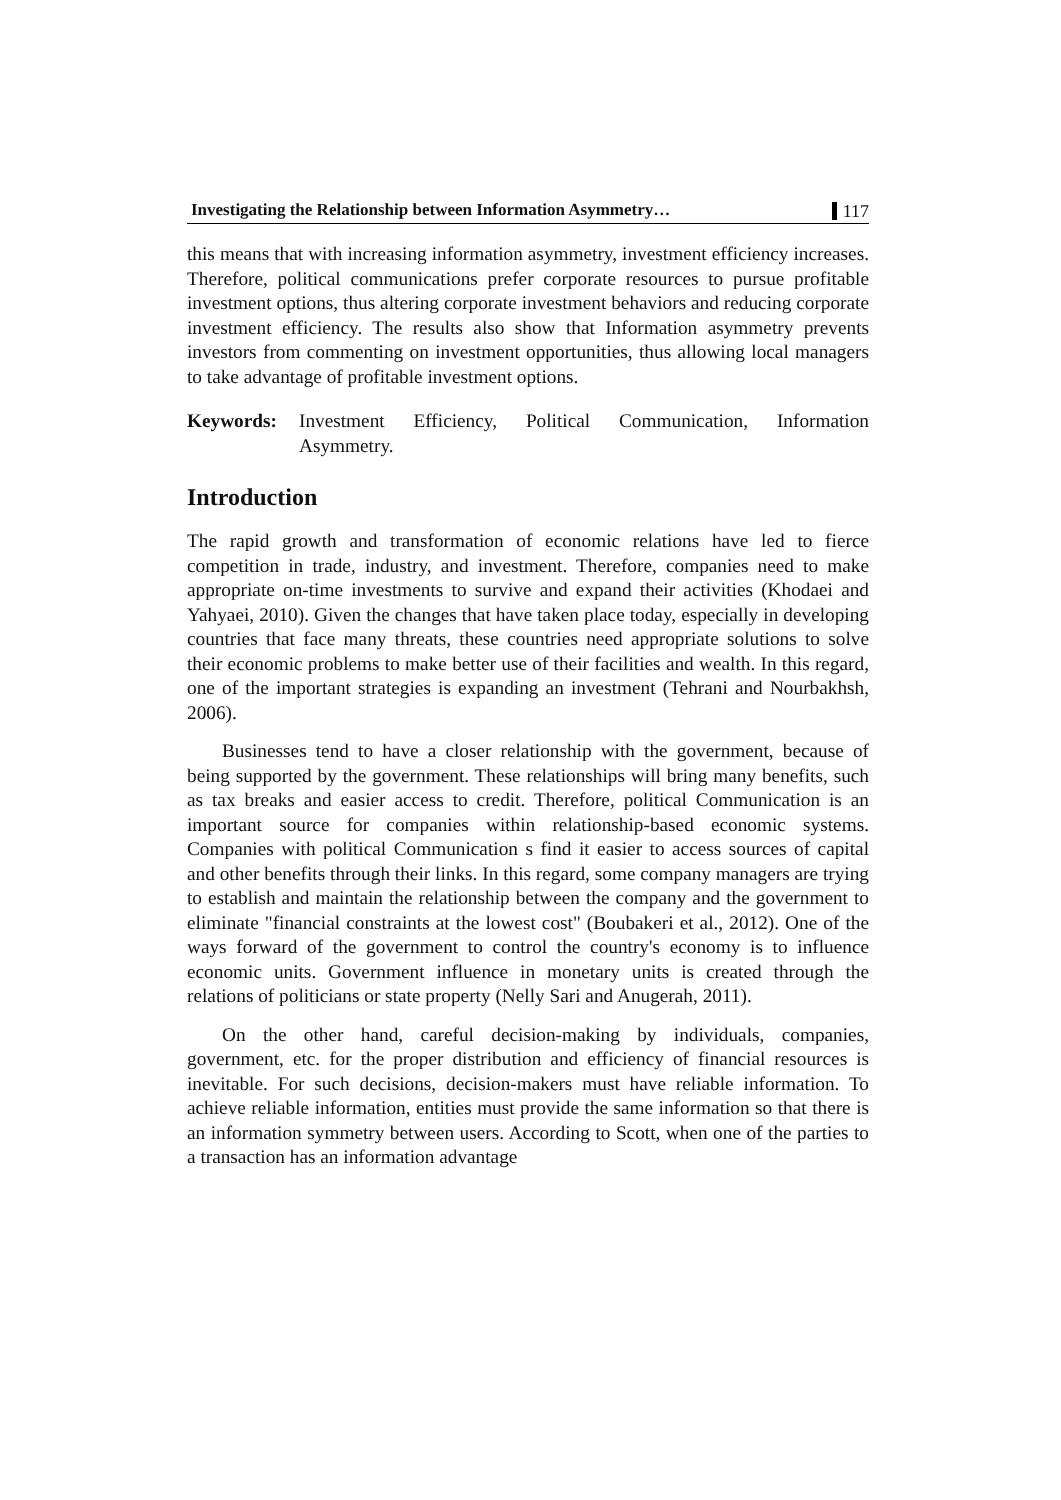Investigating the Relationship between Information Asymmetry… 117
this means that with increasing information asymmetry, investment efficiency increases. Therefore, political communications prefer corporate resources to pursue profitable investment options, thus altering corporate investment behaviors and reducing corporate investment efficiency. The results also show that Information asymmetry prevents investors from commenting on investment opportunities, thus allowing local managers to take advantage of profitable investment options.
Keywords: Investment Efficiency, Political Communication, Information Asymmetry.
Introduction
The rapid growth and transformation of economic relations have led to fierce competition in trade, industry, and investment. Therefore, companies need to make appropriate on-time investments to survive and expand their activities (Khodaei and Yahyaei, 2010). Given the changes that have taken place today, especially in developing countries that face many threats, these countries need appropriate solutions to solve their economic problems to make better use of their facilities and wealth. In this regard, one of the important strategies is expanding an investment (Tehrani and Nourbakhsh, 2006).
Businesses tend to have a closer relationship with the government, because of being supported by the government. These relationships will bring many benefits, such as tax breaks and easier access to credit. Therefore, political Communication is an important source for companies within relationship-based economic systems. Companies with political Communication s find it easier to access sources of capital and other benefits through their links. In this regard, some company managers are trying to establish and maintain the relationship between the company and the government to eliminate "financial constraints at the lowest cost" (Boubakeri et al., 2012). One of the ways forward of the government to control the country's economy is to influence economic units. Government influence in monetary units is created through the relations of politicians or state property (Nelly Sari and Anugerah, 2011).
On the other hand, careful decision-making by individuals, companies, government, etc. for the proper distribution and efficiency of financial resources is inevitable. For such decisions, decision-makers must have reliable information. To achieve reliable information, entities must provide the same information so that there is an information symmetry between users. According to Scott, when one of the parties to a transaction has an information advantage